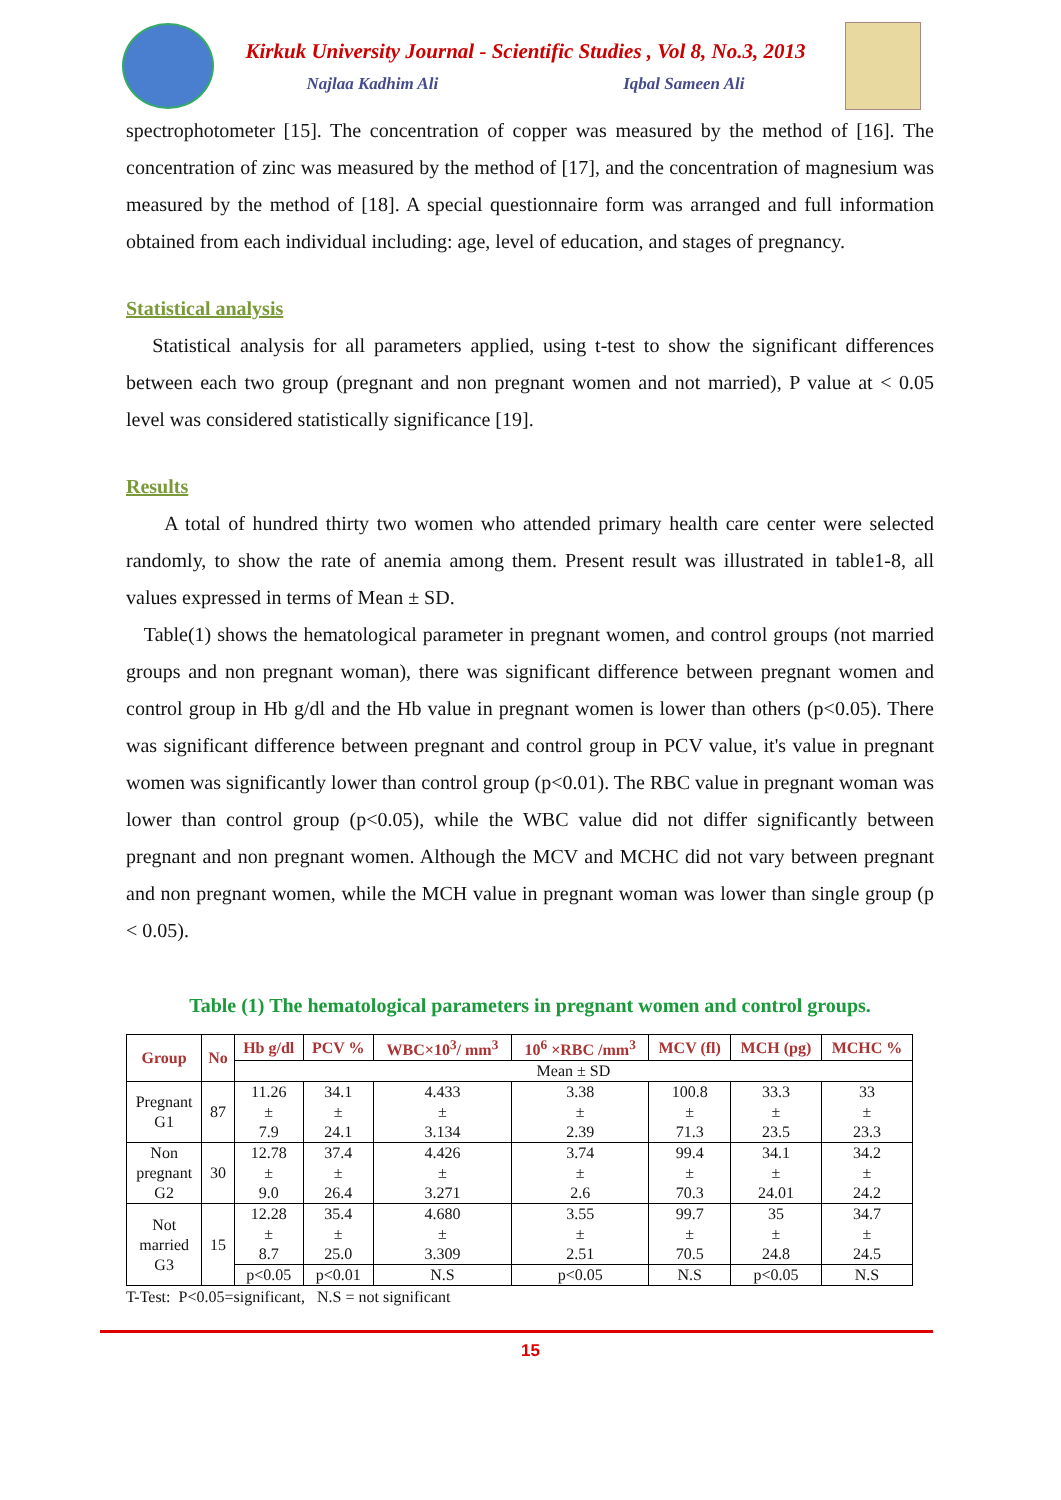Kirkuk University Journal - Scientific Studies , Vol 8, No.3, 2013
Najlaa Kadhim Ali Iqbal Sameen Ali
spectrophotometer [15]. The concentration of copper was measured by the method of [16]. The concentration of zinc was measured by the method of [17], and the concentration of magnesium was measured by the method of [18]. A special questionnaire form was arranged and full information obtained from each individual including: age, level of education, and stages of pregnancy.
Statistical analysis
Statistical analysis for all parameters applied, using t-test to show the significant differences between each two group (pregnant and non pregnant women and not married), P value at < 0.05 level was considered statistically significance [19].
Results
A total of hundred thirty two women who attended primary health care center were selected randomly, to show the rate of anemia among them. Present result was illustrated in table1-8, all values expressed in terms of Mean ± SD.
Table(1) shows the hematological parameter in pregnant women, and control groups (not married groups and non pregnant woman), there was significant difference between pregnant women and control group in Hb g/dl and the Hb value in pregnant women is lower than others (p<0.05). There was significant difference between pregnant and control group in PCV value, it's value in pregnant women was significantly lower than control group (p<0.01). The RBC value in pregnant woman was lower than control group (p<0.05), while the WBC value did not differ significantly between pregnant and non pregnant women. Although the MCV and MCHC did not vary between pregnant and non pregnant women, while the MCH value in pregnant woman was lower than single group (p < 0.05).
Table (1) The hematological parameters in pregnant women and control groups.
| Group | No | Hb g/dl | PCV % | WBC×10<sup>3</sup>/ mm<sup>3</sup> | 10<sup>6</sup> ×RBC /mm<sup>3</sup> | MCV (fl) | MCH (pg) | MCHC % |
| --- | --- | --- | --- | --- | --- | --- | --- | --- |
| | | Mean ± SD | | | | | | |
| Pregnant G1 | 87 | 11.26 ± 7.9 | 34.1 ± 24.1 | 4.433 ± 3.134 | 3.38 ± 2.39 | 100.8 ± 71.3 | 33.3 ± 23.5 | 33 ± 23.3 |
| Non pregnant G2 | 30 | 12.78 ± 9.0 | 37.4 ± 26.4 | 4.426 ± 3.271 | 3.74 ± 2.6 | 99.4 ± 70.3 | 34.1 ± 24.01 | 34.2 ± 24.2 |
| Not married G3 | 15 | 12.28 ± 8.7 | 35.4 ± 25.0 | 4.680 ± 3.309 | 3.55 ± 2.51 | 99.7 ± 70.5 | 35 ± 24.8 | 34.7 ± 24.5 |
| | | p<0.05 | p<0.01 | N.S | p<0.05 | N.S | p<0.05 | N.S |
T-Test: P<0.05=significant, N.S = not significant
15